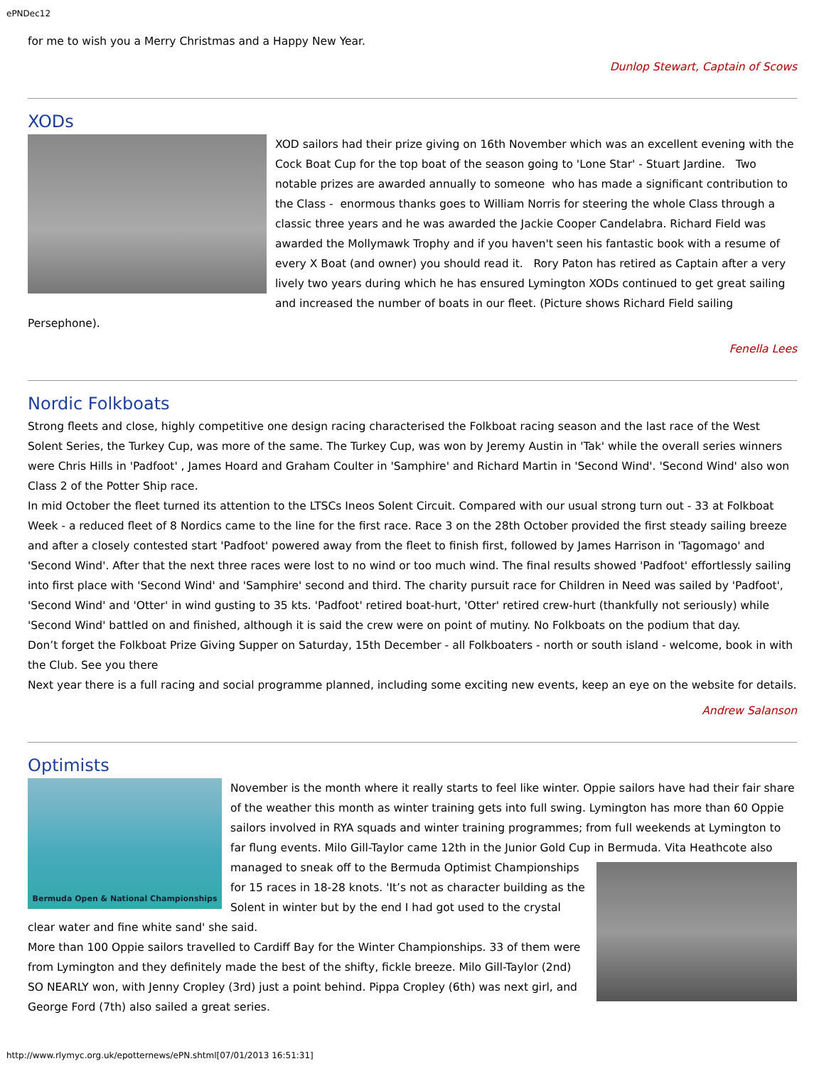ePNDec12
for me to wish you a Merry Christmas and a Happy New Year.
Dunlop Stewart, Captain of Scows
XODs
XOD sailors had their prize giving on 16th November which was an excellent evening with the Cock Boat Cup for the top boat of the season going to 'Lone Star' - Stuart Jardine. Two notable prizes are awarded annually to someone who has made a significant contribution to the Class - enormous thanks goes to William Norris for steering the whole Class through a classic three years and he was awarded the Jackie Cooper Candelabra. Richard Field was awarded the Mollymawk Trophy and if you haven't seen his fantastic book with a resume of every X Boat (and owner) you should read it. Rory Paton has retired as Captain after a very lively two years during which he has ensured Lymington XODs continued to get great sailing and increased the number of boats in our fleet. (Picture shows Richard Field sailing Persephone).
Fenella Lees
Nordic Folkboats
Strong fleets and close, highly competitive one design racing characterised the Folkboat racing season and the last race of the West Solent Series, the Turkey Cup, was more of the same. The Turkey Cup, was won by Jeremy Austin in 'Tak' while the overall series winners were Chris Hills in 'Padfoot' , James Hoard and Graham Coulter in 'Samphire' and Richard Martin in 'Second Wind'. 'Second Wind' also won Class 2 of the Potter Ship race.
In mid October the fleet turned its attention to the LTSCs Ineos Solent Circuit. Compared with our usual strong turn out - 33 at Folkboat Week - a reduced fleet of 8 Nordics came to the line for the first race. Race 3 on the 28th October provided the first steady sailing breeze and after a closely contested start 'Padfoot' powered away from the fleet to finish first, followed by James Harrison in 'Tagomago' and 'Second Wind'. After that the next three races were lost to no wind or too much wind. The final results showed 'Padfoot' effortlessly sailing into first place with 'Second Wind' and 'Samphire' second and third. The charity pursuit race for Children in Need was sailed by 'Padfoot', 'Second Wind' and 'Otter' in wind gusting to 35 kts. 'Padfoot' retired boat-hurt, 'Otter' retired crew-hurt (thankfully not seriously) while 'Second Wind' battled on and finished, although it is said the crew were on point of mutiny. No Folkboats on the podium that day.
Don’t forget the Folkboat Prize Giving Supper on Saturday, 15th December - all Folkboaters - north or south island - welcome, book in with the Club. See you there
Next year there is a full racing and social programme planned, including some exciting new events, keep an eye on the website for details.
Andrew Salanson
Optimists
Bermuda Open & National Championships
November is the month where it really starts to feel like winter. Oppie sailors have had their fair share of the weather this month as winter training gets into full swing. Lymington has more than 60 Oppie sailors involved in RYA squads and winter training programmes; from full weekends at Lymington to far flung events. Milo Gill-Taylor came 12th in the Junior Gold Cup in Bermuda. Vita Heathcote also managed to sneak off to the Bermuda Optimist Championships for 15 races in 18-28 knots. 'It’s not as character building as the Solent in winter but by the end I had got used to the crystal clear water and fine white sand' she said.
More than 100 Oppie sailors travelled to Cardiff Bay for the Winter Championships. 33 of them were from Lymington and they definitely made the best of the shifty, fickle breeze. Milo Gill-Taylor (2nd) SO NEARLY won, with Jenny Cropley (3rd) just a point behind. Pippa Cropley (6th) was next girl, and George Ford (7th) also sailed a great series.
http://www.rlymyc.org.uk/epotternews/ePN.shtml[07/01/2013 16:51:31]